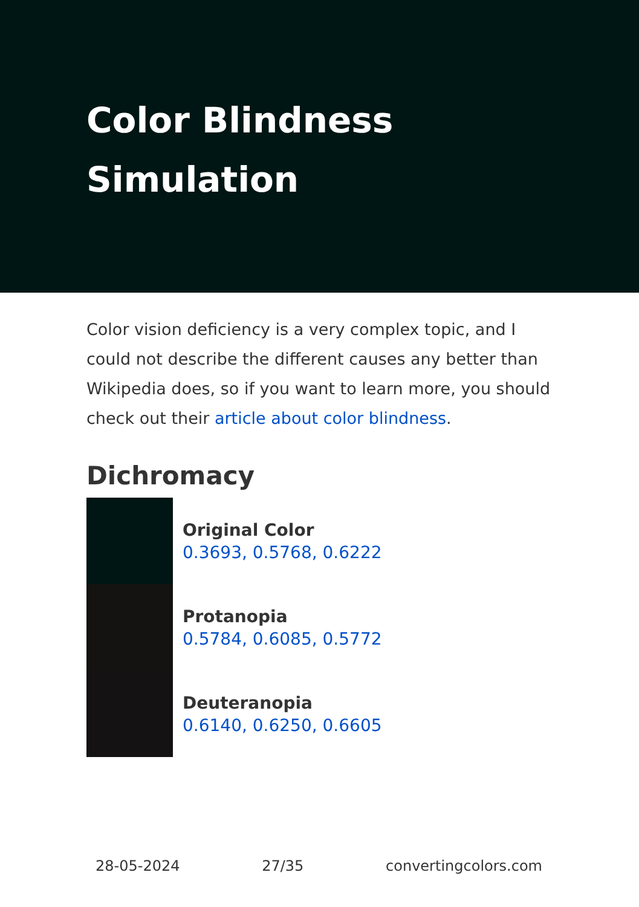Color Blindness Simulation
Color vision deficiency is a very complex topic, and I could not describe the different causes any better than Wikipedia does, so if you want to learn more, you should check out their article about color blindness.
Dichromacy
Original Color
0.3693, 0.5768, 0.6222
Protanopia
0.5784, 0.6085, 0.5772
Deuteranopia
0.6140, 0.6250, 0.6605
28-05-2024 27/35 convertingcolors.com